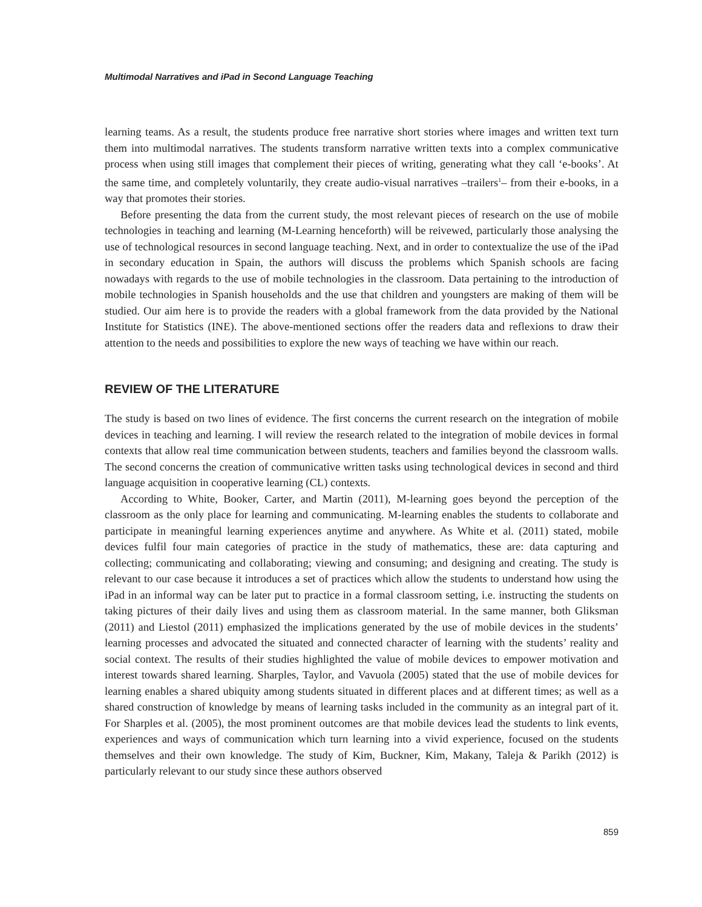Multimodal Narratives and iPad in Second Language Teaching
learning teams. As a result, the students produce free narrative short stories where images and written text turn them into multimodal narratives. The students transform narrative written texts into a complex communicative process when using still images that complement their pieces of writing, generating what they call ‘e-books’. At the same time, and completely voluntarily, they create audio-visual narratives –trailers<sup>1</sup>– from their e-books, in a way that promotes their stories.
Before presenting the data from the current study, the most relevant pieces of research on the use of mobile technologies in teaching and learning (M-Learning henceforth) will be reivewed, particularly those analysing the use of technological resources in second language teaching. Next, and in order to contextualize the use of the iPad in secondary education in Spain, the authors will discuss the problems which Spanish schools are facing nowadays with regards to the use of mobile technologies in the classroom. Data pertaining to the introduction of mobile technologies in Spanish households and the use that children and youngsters are making of them will be studied. Our aim here is to provide the readers with a global framework from the data provided by the National Institute for Statistics (INE). The above-mentioned sections offer the readers data and reflexions to draw their attention to the needs and possibilities to explore the new ways of teaching we have within our reach.
REVIEW OF THE LITERATURE
The study is based on two lines of evidence. The first concerns the current research on the integration of mobile devices in teaching and learning. I will review the research related to the integration of mobile devices in formal contexts that allow real time communication between students, teachers and families beyond the classroom walls. The second concerns the creation of communicative written tasks using technological devices in second and third language acquisition in cooperative learning (CL) contexts.
According to White, Booker, Carter, and Martin (2011), M-learning goes beyond the perception of the classroom as the only place for learning and communicating. M-learning enables the students to collaborate and participate in meaningful learning experiences anytime and anywhere. As White et al. (2011) stated, mobile devices fulfil four main categories of practice in the study of mathematics, these are: data capturing and collecting; communicating and collaborating; viewing and consuming; and designing and creating. The study is relevant to our case because it introduces a set of practices which allow the students to understand how using the iPad in an informal way can be later put to practice in a formal classroom setting, i.e. instructing the students on taking pictures of their daily lives and using them as classroom material. In the same manner, both Gliksman (2011) and Liestol (2011) emphasized the implications generated by the use of mobile devices in the students’ learning processes and advocated the situated and connected character of learning with the students’ reality and social context. The results of their studies highlighted the value of mobile devices to empower motivation and interest towards shared learning. Sharples, Taylor, and Vavuola (2005) stated that the use of mobile devices for learning enables a shared ubiquity among students situated in different places and at different times; as well as a shared construction of knowledge by means of learning tasks included in the community as an integral part of it. For Sharples et al. (2005), the most prominent outcomes are that mobile devices lead the students to link events, experiences and ways of communication which turn learning into a vivid experience, focused on the students themselves and their own knowledge. The study of Kim, Buckner, Kim, Makany, Taleja & Parikh (2012) is particularly relevant to our study since these authors observed
859